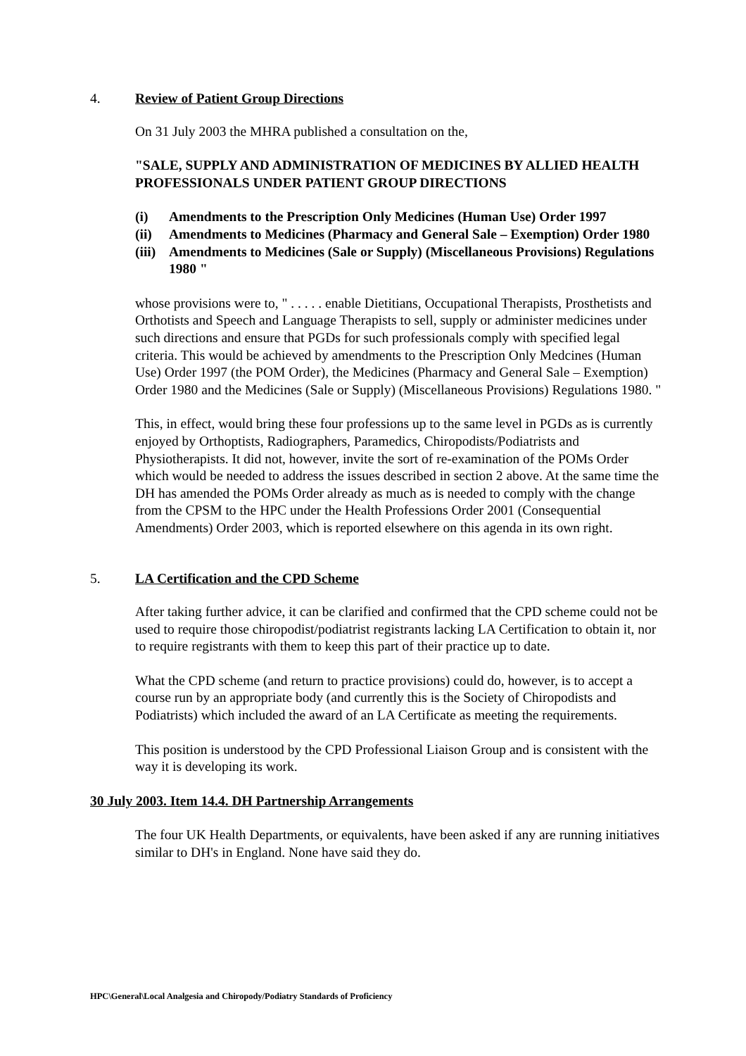4. Review of Patient Group Directions
On 31 July 2003 the MHRA published a consultation on the,
"SALE, SUPPLY AND ADMINISTRATION OF MEDICINES BY ALLIED HEALTH PROFESSIONALS UNDER PATIENT GROUP DIRECTIONS
(i) Amendments to the Prescription Only Medicines (Human Use) Order 1997
(ii) Amendments to Medicines (Pharmacy and General Sale – Exemption) Order 1980
(iii) Amendments to Medicines (Sale or Supply) (Miscellaneous Provisions) Regulations 1980 "
whose provisions were to, " . . . . . enable Dietitians, Occupational Therapists, Prosthetists and Orthotists and Speech and Language Therapists to sell, supply or administer medicines under such directions and ensure that PGDs for such professionals comply with specified legal criteria. This would be achieved by amendments to the Prescription Only Medcines (Human Use) Order 1997 (the POM Order), the Medicines (Pharmacy and General Sale – Exemption) Order 1980 and the Medicines (Sale or Supply) (Miscellaneous Provisions) Regulations 1980. "
This, in effect, would bring these four professions up to the same level in PGDs as is currently enjoyed by Orthoptists, Radiographers, Paramedics, Chiropodists/Podiatrists and Physiotherapists. It did not, however, invite the sort of re-examination of the POMs Order which would be needed to address the issues described in section 2 above. At the same time the DH has amended the POMs Order already as much as is needed to comply with the change from the CPSM to the HPC under the Health Professions Order 2001 (Consequential Amendments) Order 2003, which is reported elsewhere on this agenda in its own right.
5. LA Certification and the CPD Scheme
After taking further advice, it can be clarified and confirmed that the CPD scheme could not be used to require those chiropodist/podiatrist registrants lacking LA Certification to obtain it, nor to require registrants with them to keep this part of their practice up to date.
What the CPD scheme (and return to practice provisions) could do, however, is to accept a course run by an appropriate body (and currently this is the Society of Chiropodists and Podiatrists) which included the award of an LA Certificate as meeting the requirements.
This position is understood by the CPD Professional Liaison Group and is consistent with the way it is developing its work.
30 July 2003. Item 14.4. DH Partnership Arrangements
The four UK Health Departments, or equivalents, have been asked if any are running initiatives similar to DH's in England. None have said they do.
HPC\General\Local Analgesia and Chiropody/Podiatry Standards of Proficiency